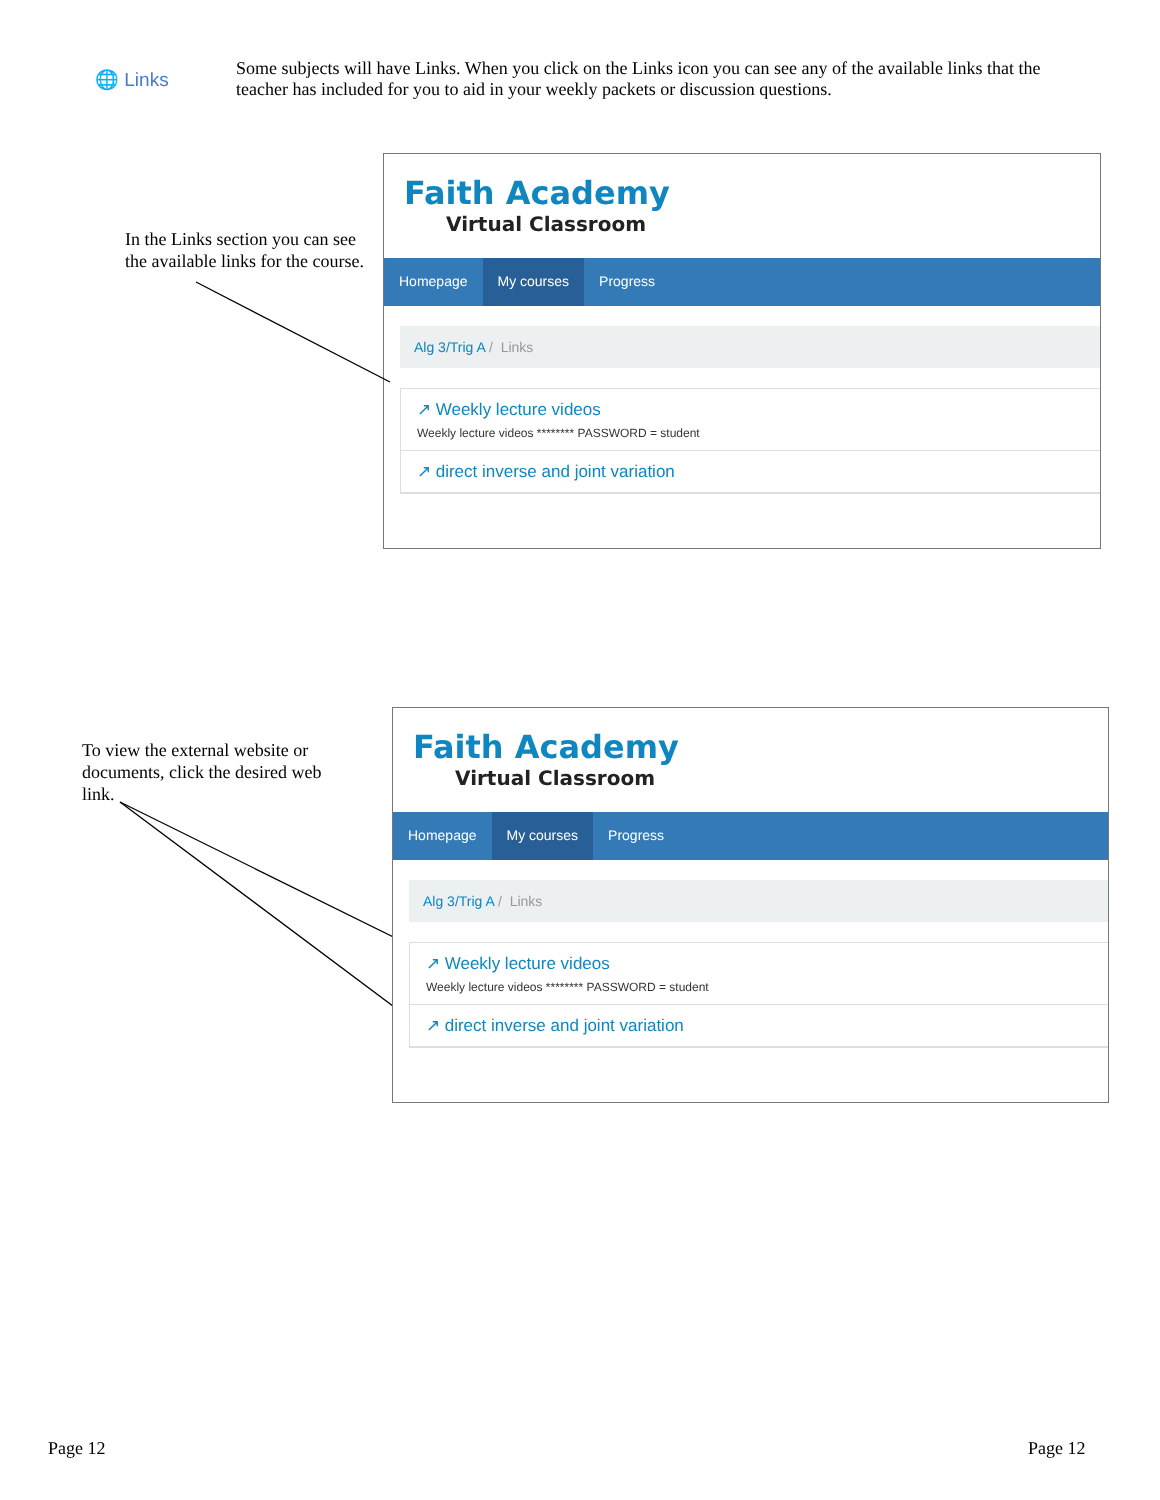🌐 Links
Some subjects will have Links. When you click on the Links icon you can see any of the available links that the teacher has included for you to aid in your weekly packets or discussion questions.
In the Links section you can see the available links for the course.
Faith Academy
Virtual Classroom
Homepage My courses Progress
Alg 3/Trig A / Links
↗ Weekly lecture videos
Weekly lecture videos ******** PASSWORD = student
↗ direct inverse and joint variation
To view the external website or documents, click the desired web link.
Faith Academy
Virtual Classroom
Homepage My courses Progress
Alg 3/Trig A / Links
↗ Weekly lecture videos
Weekly lecture videos ******** PASSWORD = student
↗ direct inverse and joint variation
Page 12 Page 12